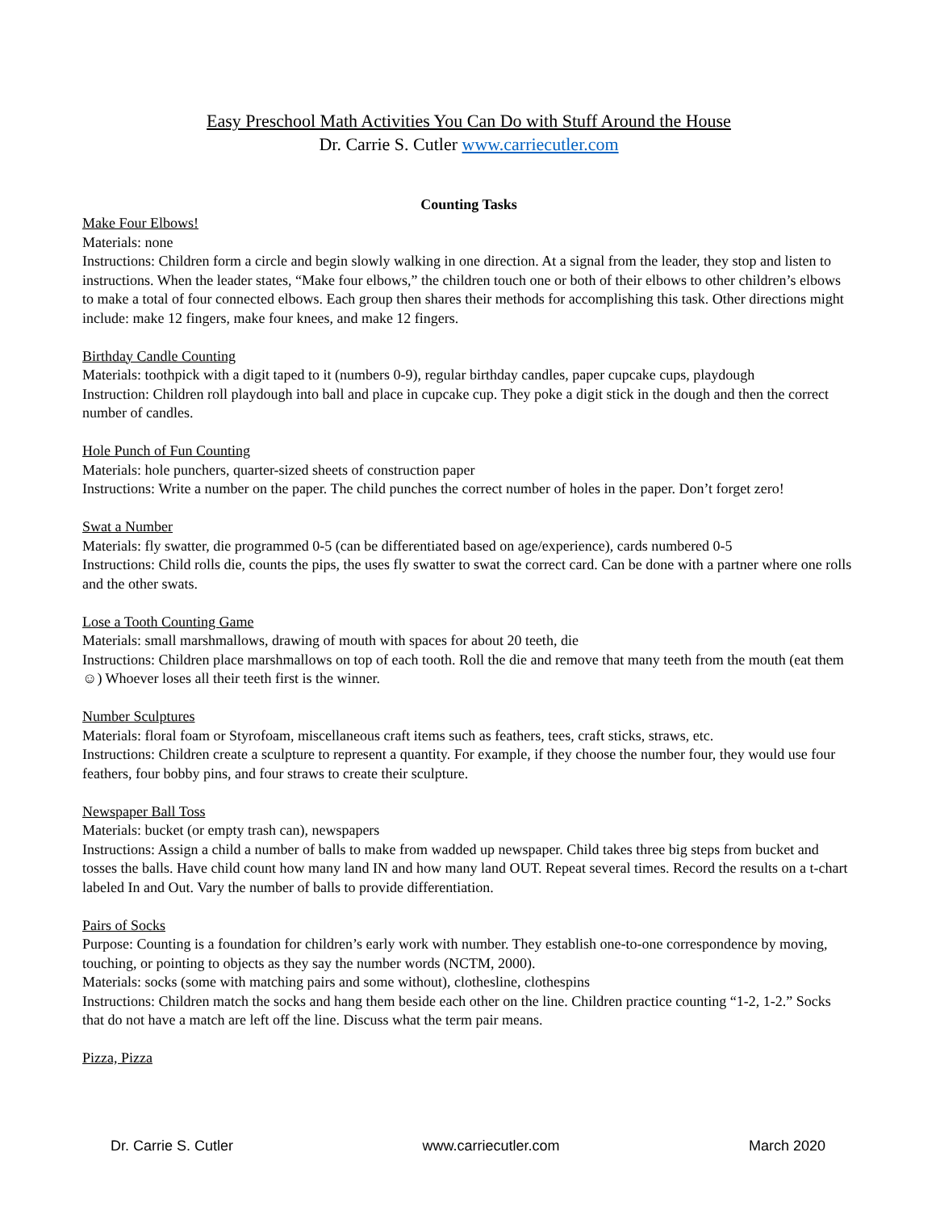Easy Preschool Math Activities You Can Do with Stuff Around the House
Dr. Carrie S. Cutler www.carriecutler.com
Counting Tasks
Make Four Elbows!
Materials: none
Instructions: Children form a circle and begin slowly walking in one direction. At a signal from the leader, they stop and listen to instructions. When the leader states, “Make four elbows,” the children touch one or both of their elbows to other children’s elbows to make a total of four connected elbows. Each group then shares their methods for accomplishing this task. Other directions might include: make 12 fingers, make four knees, and make 12 fingers.
Birthday Candle Counting
Materials: toothpick with a digit taped to it (numbers 0-9), regular birthday candles, paper cupcake cups, playdough
Instruction: Children roll playdough into ball and place in cupcake cup. They poke a digit stick in the dough and then the correct number of candles.
Hole Punch of Fun Counting
Materials: hole punchers, quarter-sized sheets of construction paper
Instructions: Write a number on the paper. The child punches the correct number of holes in the paper. Don’t forget zero!
Swat a Number
Materials: fly swatter, die programmed 0-5 (can be differentiated based on age/experience), cards numbered 0-5
Instructions: Child rolls die, counts the pips, the uses fly swatter to swat the correct card. Can be done with a partner where one rolls and the other swats.
Lose a Tooth Counting Game
Materials: small marshmallows, drawing of mouth with spaces for about 20 teeth, die
Instructions: Children place marshmallows on top of each tooth. Roll the die and remove that many teeth from the mouth (eat them ☺) Whoever loses all their teeth first is the winner.
Number Sculptures
Materials: floral foam or Styrofoam, miscellaneous craft items such as feathers, tees, craft sticks, straws, etc.
Instructions: Children create a sculpture to represent a quantity. For example, if they choose the number four, they would use four feathers, four bobby pins, and four straws to create their sculpture.
Newspaper Ball Toss
Materials: bucket (or empty trash can), newspapers
Instructions: Assign a child a number of balls to make from wadded up newspaper. Child takes three big steps from bucket and tosses the balls. Have child count how many land IN and how many land OUT. Repeat several times. Record the results on a t-chart labeled In and Out. Vary the number of balls to provide differentiation.
Pairs of Socks
Purpose: Counting is a foundation for children’s early work with number. They establish one-to-one correspondence by moving, touching, or pointing to objects as they say the number words (NCTM, 2000).
Materials: socks (some with matching pairs and some without), clothesline, clothespins
Instructions: Children match the socks and hang them beside each other on the line. Children practice counting “1-2, 1-2.” Socks that do not have a match are left off the line. Discuss what the term pair means.
Pizza, Pizza
Dr. Carrie S. Cutler www.carriecutler.com March 2020